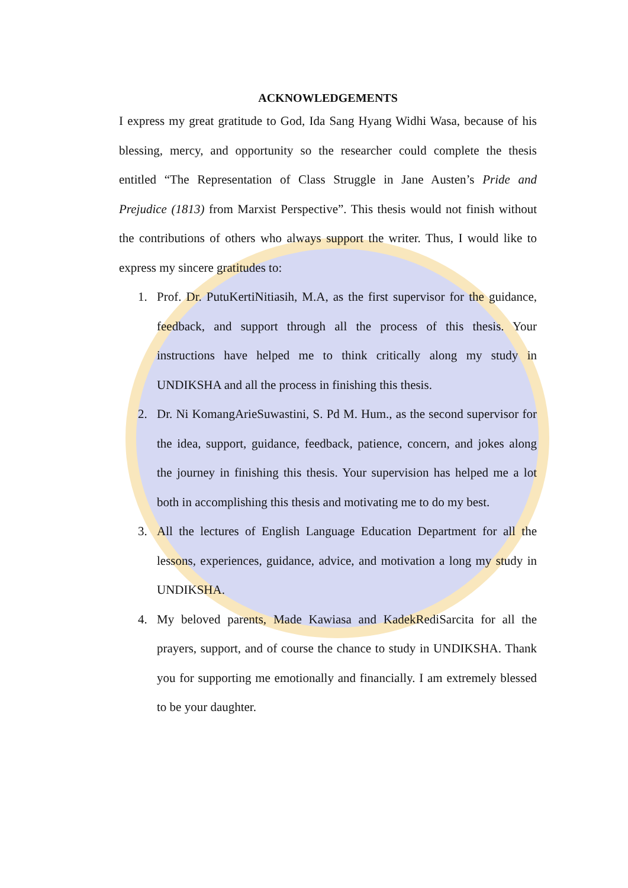ACKNOWLEDGEMENTS
I express my great gratitude to God, Ida Sang Hyang Widhi Wasa, because of his blessing, mercy, and opportunity so the researcher could complete the thesis entitled “The Representation of Class Struggle in Jane Austen’s Pride and Prejudice (1813) from Marxist Perspective”. This thesis would not finish without the contributions of others who always support the writer. Thus, I would like to express my sincere gratitudes to:
1. Prof. Dr. PutuKertiNitiasih, M.A, as the first supervisor for the guidance, feedback, and support through all the process of this thesis. Your instructions have helped me to think critically along my study in UNDIKSHA and all the process in finishing this thesis.
2. Dr. Ni KomangArieSuwastini, S. Pd M. Hum., as the second supervisor for the idea, support, guidance, feedback, patience, concern, and jokes along the journey in finishing this thesis. Your supervision has helped me a lot both in accomplishing this thesis and motivating me to do my best.
3. All the lectures of English Language Education Department for all the lessons, experiences, guidance, advice, and motivation a long my study in UNDIKSHA.
4. My beloved parents, Made Kawiasa and KadekRediSarcita for all the prayers, support, and of course the chance to study in UNDIKSHA. Thank you for supporting me emotionally and financially. I am extremely blessed to be your daughter.